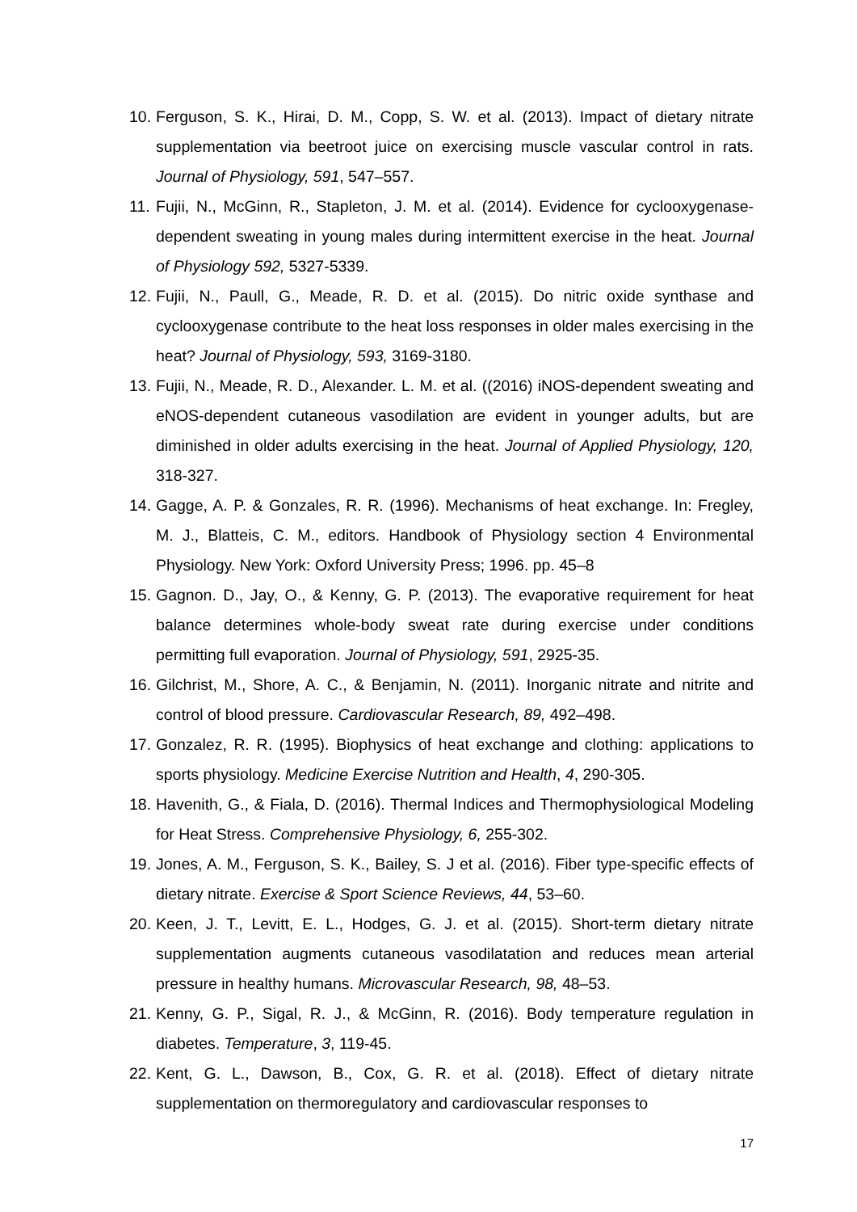10. Ferguson, S. K., Hirai, D. M., Copp, S. W. et al. (2013). Impact of dietary nitrate supplementation via beetroot juice on exercising muscle vascular control in rats. Journal of Physiology, 591, 547–557.
11. Fujii, N., McGinn, R., Stapleton, J. M. et al. (2014). Evidence for cyclooxygenase-dependent sweating in young males during intermittent exercise in the heat. Journal of Physiology 592, 5327-5339.
12. Fujii, N., Paull, G., Meade, R. D. et al. (2015). Do nitric oxide synthase and cyclooxygenase contribute to the heat loss responses in older males exercising in the heat? Journal of Physiology, 593, 3169-3180.
13. Fujii, N., Meade, R. D., Alexander. L. M. et al. ((2016) iNOS-dependent sweating and eNOS-dependent cutaneous vasodilation are evident in younger adults, but are diminished in older adults exercising in the heat. Journal of Applied Physiology, 120, 318-327.
14. Gagge, A. P. & Gonzales, R. R. (1996). Mechanisms of heat exchange. In: Fregley, M. J., Blatteis, C. M., editors. Handbook of Physiology section 4 Environmental Physiology. New York: Oxford University Press; 1996. pp. 45–8
15. Gagnon. D., Jay, O., & Kenny, G. P. (2013). The evaporative requirement for heat balance determines whole-body sweat rate during exercise under conditions permitting full evaporation. Journal of Physiology, 591, 2925-35.
16. Gilchrist, M., Shore, A. C., & Benjamin, N. (2011). Inorganic nitrate and nitrite and control of blood pressure. Cardiovascular Research, 89, 492–498.
17. Gonzalez, R. R. (1995). Biophysics of heat exchange and clothing: applications to sports physiology. Medicine Exercise Nutrition and Health, 4, 290-305.
18. Havenith, G., & Fiala, D. (2016). Thermal Indices and Thermophysiological Modeling for Heat Stress. Comprehensive Physiology, 6, 255-302.
19. Jones, A. M., Ferguson, S. K., Bailey, S. J et al. (2016). Fiber type-specific effects of dietary nitrate. Exercise & Sport Science Reviews, 44, 53–60.
20. Keen, J. T., Levitt, E. L., Hodges, G. J. et al. (2015). Short-term dietary nitrate supplementation augments cutaneous vasodilatation and reduces mean arterial pressure in healthy humans. Microvascular Research, 98, 48–53.
21. Kenny, G. P., Sigal, R. J., & McGinn, R. (2016). Body temperature regulation in diabetes. Temperature, 3, 119-45.
22. Kent, G. L., Dawson, B., Cox, G. R. et al. (2018). Effect of dietary nitrate supplementation on thermoregulatory and cardiovascular responses to
17